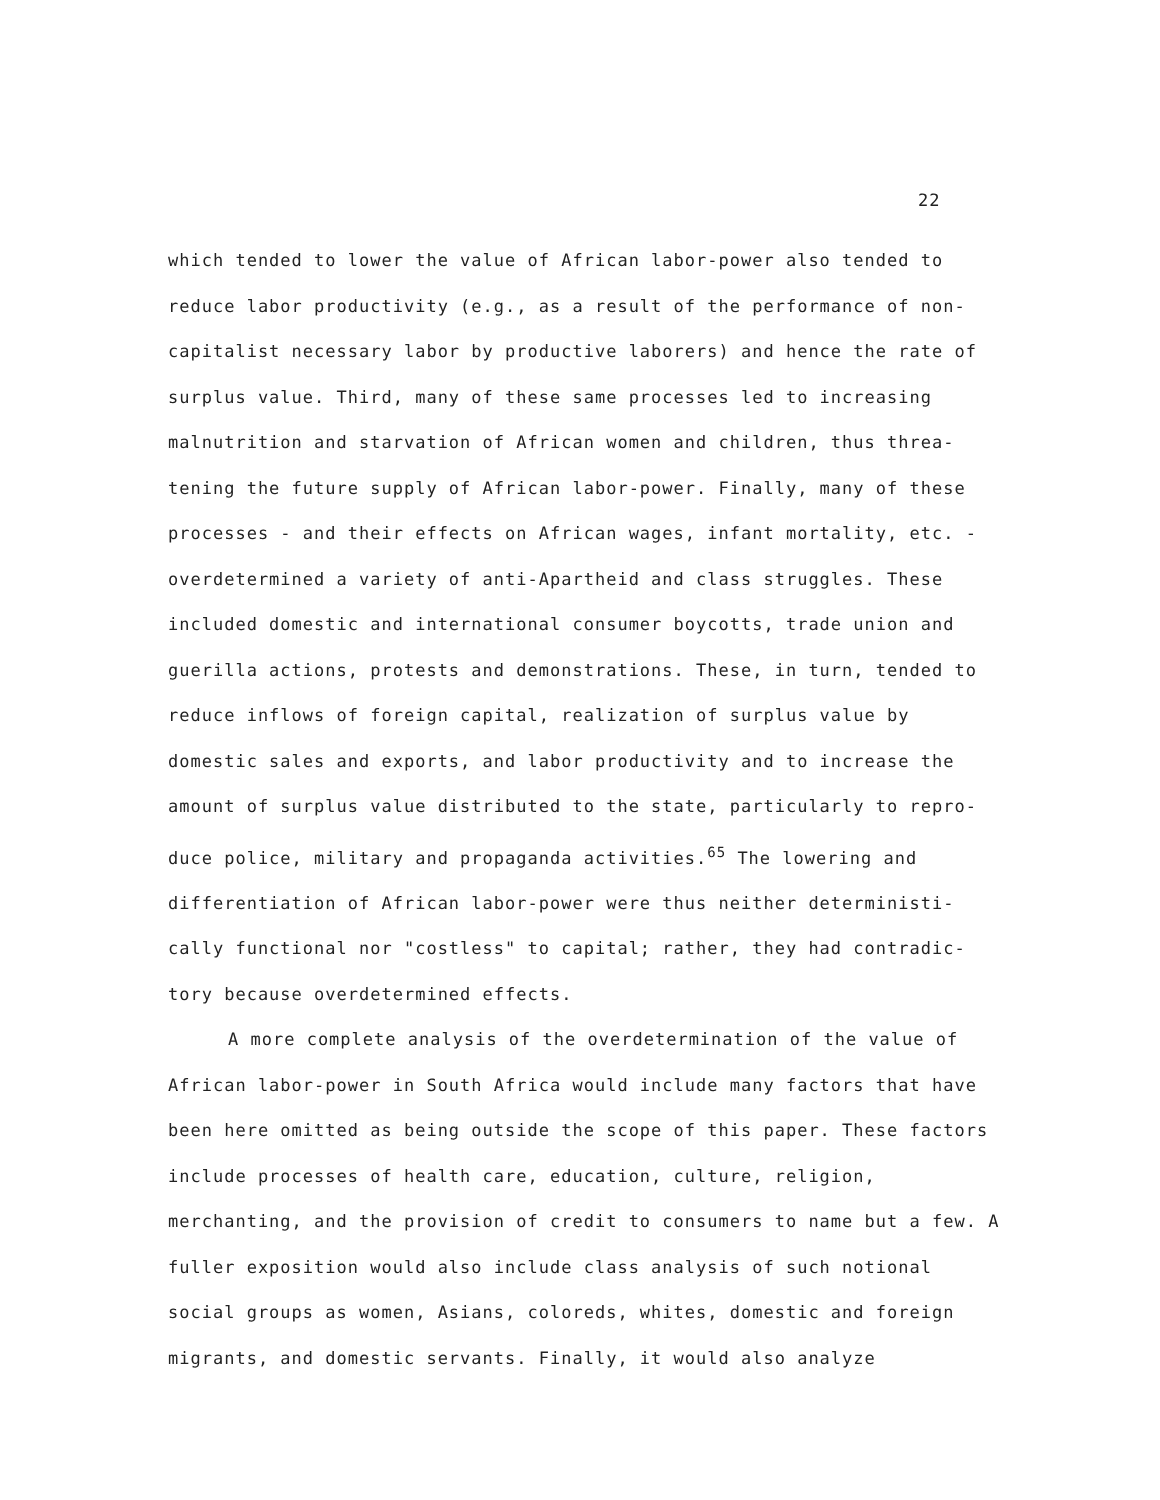22
which tended to lower the value of African labor-power also tended to reduce labor productivity (e.g., as a result of the performance of non-capitalist necessary labor by productive laborers) and hence the rate of surplus value. Third, many of these same processes led to increasing malnutrition and starvation of African women and children, thus threa-tening the future supply of African labor-power. Finally, many of these processes - and their effects on African wages, infant mortality, etc. - overdetermined a variety of anti-Apartheid and class struggles. These included domestic and international consumer boycotts, trade union and guerilla actions, protests and demonstrations. These, in turn, tended to reduce inflows of foreign capital, realization of surplus value by domestic sales and exports, and labor productivity and to increase the amount of surplus value distributed to the state, particularly to repro-duce police, military and propaganda activities.<sup>65</sup> The lowering and differentiation of African labor-power were thus neither deterministi-cally functional nor "costless" to capital; rather, they had contradic-tory because overdetermined effects.
A more complete analysis of the overdetermination of the value of African labor-power in South Africa would include many factors that have been here omitted as being outside the scope of this paper. These factors include processes of health care, education, culture, religion, merchanting, and the provision of credit to consumers to name but a few. A fuller exposition would also include class analysis of such notional social groups as women, Asians, coloreds, whites, domestic and foreign migrants, and domestic servants. Finally, it would also analyze